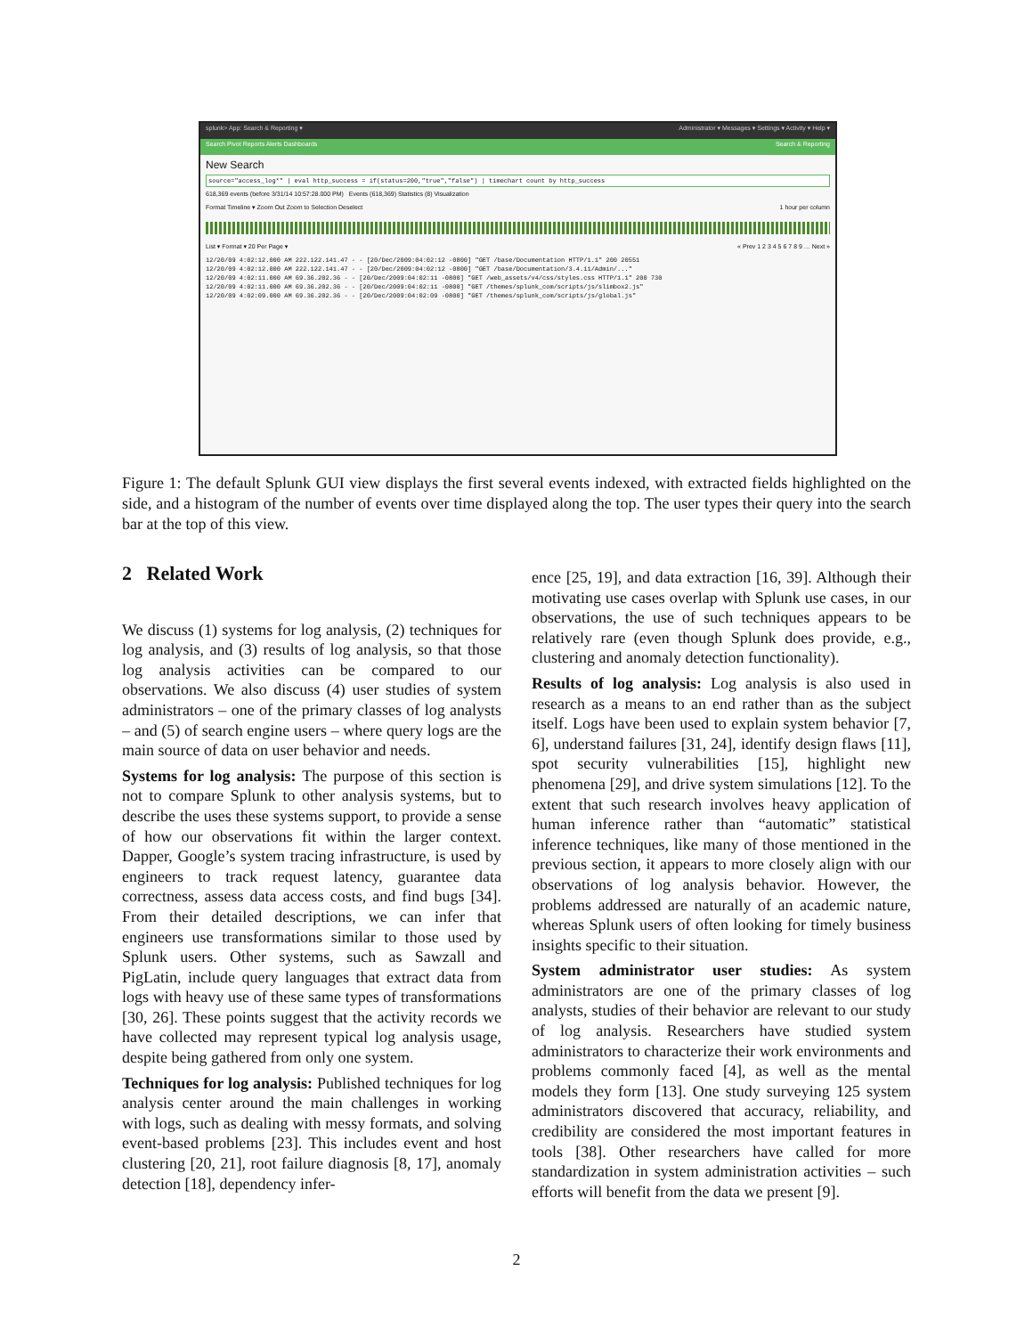splunk> App: Search & Reporting ▾ Administrator ▾ Messages ▾ Settings ▾ Activity ▾ Help ▾
Search Pivot Reports Alerts Dashboards Search & Reporting
New Search
source="access_log*" | eval http_success = if(status=200,"true","false") | timechart count by http_success
618,369 events (before 3/31/14 10:57:28.000 PM) Events (618,369) Statistics (8) Visualization
Format Timeline ▾ Zoom Out Zoom to Selection Deselect 1 hour per column
List ▾ Format ▾ 20 Per Page ▾ « Prev 1 2 3 4 5 6 7 8 9 … Next »
12/20/09 4:02:12.000 AM 222.122.141.47 - - [20/Dec/2009:04:02:12 -0800] "GET /base/Documentation HTTP/1.1" 200 20551
12/20/09 4:02:12.000 AM 222.122.141.47 - - [20/Dec/2009:04:02:12 -0800] "GET /base/Documentation/3.4.11/Admin/..."
12/20/09 4:02:11.000 AM 69.36.202.36 - - [20/Dec/2009:04:02:11 -0800] "GET /web_assets/v4/css/styles.css HTTP/1.1" 200 730
12/20/09 4:02:11.000 AM 69.36.202.36 - - [20/Dec/2009:04:02:11 -0800] "GET /themes/splunk_com/scripts/js/slimbox2.js"
12/20/09 4:02:09.000 AM 69.36.202.36 - - [20/Dec/2009:04:02:09 -0800] "GET /themes/splunk_com/scripts/js/global.js"
Figure 1: The default Splunk GUI view displays the first several events indexed, with extracted fields highlighted on the side, and a histogram of the number of events over time displayed along the top. The user types their query into the search bar at the top of this view.
2 Related Work
We discuss (1) systems for log analysis, (2) techniques for log analysis, and (3) results of log analysis, so that those log analysis activities can be compared to our observations. We also discuss (4) user studies of system administrators – one of the primary classes of log analysts – and (5) of search engine users – where query logs are the main source of data on user behavior and needs.
Systems for log analysis: The purpose of this section is not to compare Splunk to other analysis systems, but to describe the uses these systems support, to provide a sense of how our observations fit within the larger context. Dapper, Google’s system tracing infrastructure, is used by engineers to track request latency, guarantee data correctness, assess data access costs, and find bugs [34]. From their detailed descriptions, we can infer that engineers use transformations similar to those used by Splunk users. Other systems, such as Sawzall and PigLatin, include query languages that extract data from logs with heavy use of these same types of transformations [30, 26]. These points suggest that the activity records we have collected may represent typical log analysis usage, despite being gathered from only one system.
Techniques for log analysis: Published techniques for log analysis center around the main challenges in working with logs, such as dealing with messy formats, and solving event-based problems [23]. This includes event and host clustering [20, 21], root failure diagnosis [8, 17], anomaly detection [18], dependency infer-
ence [25, 19], and data extraction [16, 39]. Although their motivating use cases overlap with Splunk use cases, in our observations, the use of such techniques appears to be relatively rare (even though Splunk does provide, e.g., clustering and anomaly detection functionality).
Results of log analysis: Log analysis is also used in research as a means to an end rather than as the subject itself. Logs have been used to explain system behavior [7, 6], understand failures [31, 24], identify design flaws [11], spot security vulnerabilities [15], highlight new phenomena [29], and drive system simulations [12]. To the extent that such research involves heavy application of human inference rather than “automatic” statistical inference techniques, like many of those mentioned in the previous section, it appears to more closely align with our observations of log analysis behavior. However, the problems addressed are naturally of an academic nature, whereas Splunk users of often looking for timely business insights specific to their situation.
System administrator user studies: As system administrators are one of the primary classes of log analysts, studies of their behavior are relevant to our study of log analysis. Researchers have studied system administrators to characterize their work environments and problems commonly faced [4], as well as the mental models they form [13]. One study surveying 125 system administrators discovered that accuracy, reliability, and credibility are considered the most important features in tools [38]. Other researchers have called for more standardization in system administration activities – such efforts will benefit from the data we present [9].
2